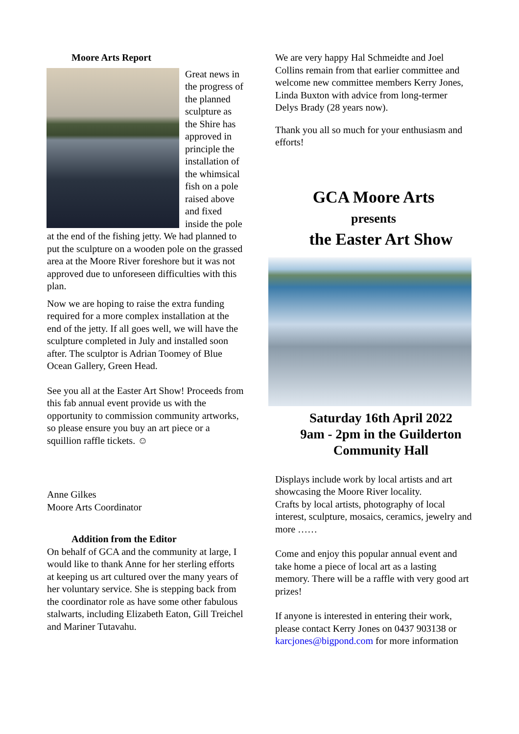Moore Arts Report
Great news in the progress of the planned sculpture as the Shire has approved in principle the installation of the whimsical fish on a pole raised above and fixed inside the pole at the end of the fishing jetty. We had planned to put the sculpture on a wooden pole on the grassed area at the Moore River foreshore but it was not approved due to unforeseen difficulties with this plan.
Now we are hoping to raise the extra funding required for a more complex installation at the end of the jetty. If all goes well, we will have the sculpture completed in July and installed soon after. The sculptor is Adrian Toomey of Blue Ocean Gallery, Green Head.
See you all at the Easter Art Show! Proceeds from this fab annual event provide us with the opportunity to commission community artworks, so please ensure you buy an art piece or a squillion raffle tickets. ☺
Anne Gilkes
Moore Arts Coordinator
Addition from the Editor
On behalf of GCA and the community at large, I would like to thank Anne for her sterling efforts at keeping us art cultured over the many years of her voluntary service. She is stepping back from the coordinator role as have some other fabulous stalwarts, including Elizabeth Eaton, Gill Treichel and Mariner Tutavahu.
We are very happy Hal Schmeidte and Joel Collins remain from that earlier committee and welcome new committee members Kerry Jones, Linda Buxton with advice from long-termer Delys Brady (28 years now).
Thank you all so much for your enthusiasm and efforts!
GCA Moore Arts
presents
the Easter Art Show
Saturday 16th April 2022
9am - 2pm in the Guilderton Community Hall
Displays include work by local artists and art showcasing the Moore River locality.
Crafts by local artists, photography of local interest, sculpture, mosaics, ceramics, jewelry and more ……
Come and enjoy this popular annual event and take home a piece of local art as a lasting memory. There will be a raffle with very good art prizes!
If anyone is interested in entering their work, please contact Kerry Jones on 0437 903138 or karcjones@bigpond.com for more information